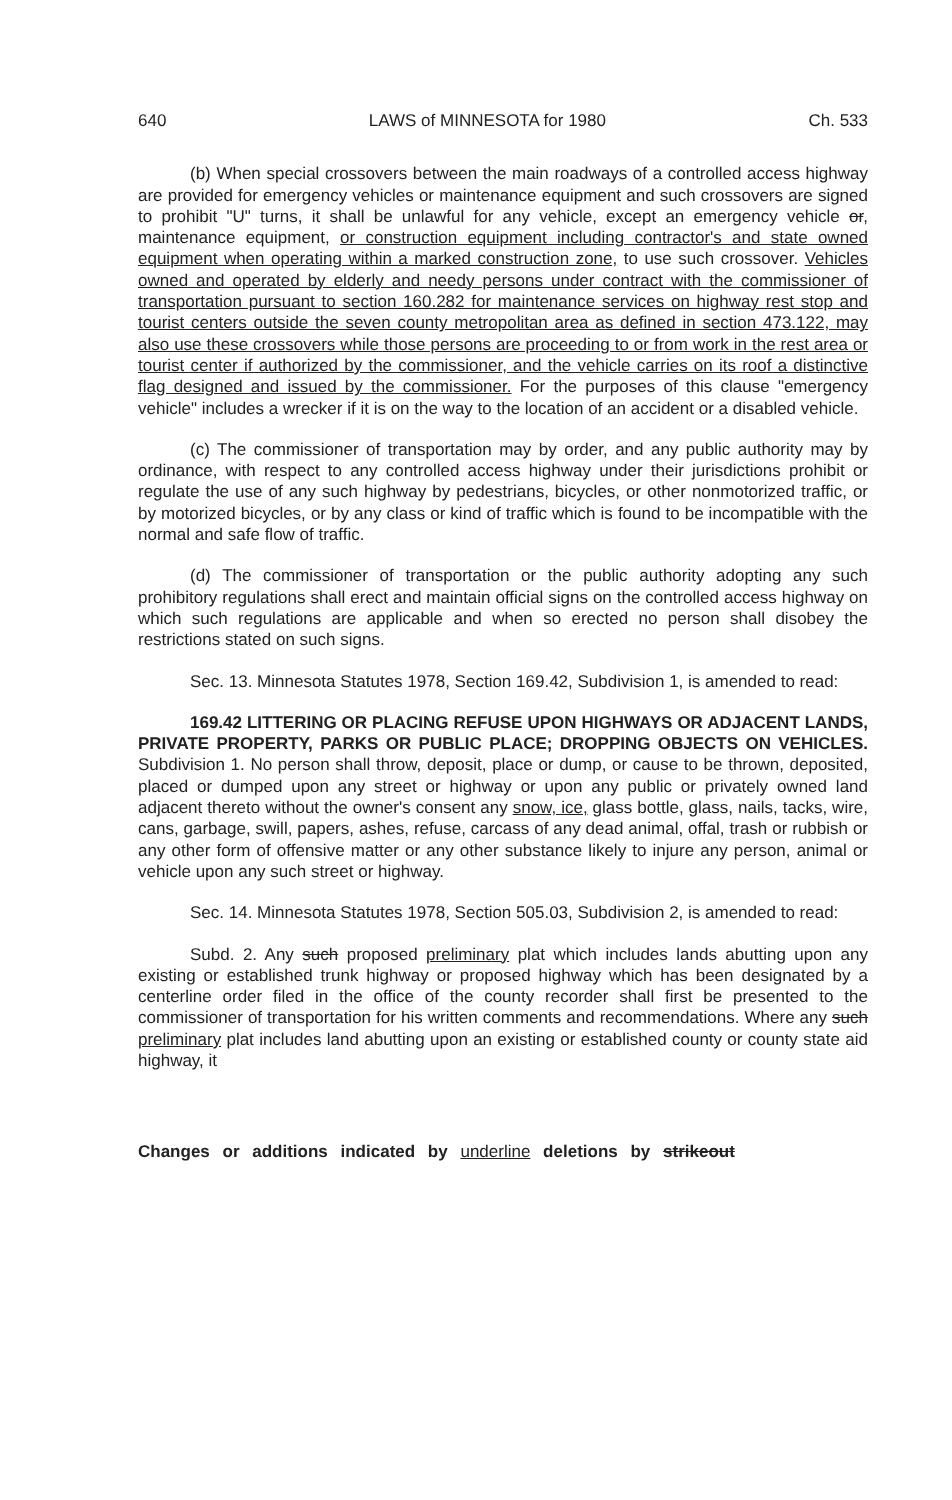640 LAWS of MINNESOTA for 1980 Ch. 533
(b) When special crossovers between the main roadways of a controlled access highway are provided for emergency vehicles or maintenance equipment and such crossovers are signed to prohibit "U" turns, it shall be unlawful for any vehicle, except an emergency vehicle or, maintenance equipment, or construction equipment including contractor's and state owned equipment when operating within a marked construction zone, to use such crossover. Vehicles owned and operated by elderly and needy persons under contract with the commissioner of transportation pursuant to section 160.282 for maintenance services on highway rest stop and tourist centers outside the seven county metropolitan area as defined in section 473.122, may also use these crossovers while those persons are proceeding to or from work in the rest area or tourist center if authorized by the commissioner, and the vehicle carries on its roof a distinctive flag designed and issued by the commissioner. For the purposes of this clause "emergency vehicle" includes a wrecker if it is on the way to the location of an accident or a disabled vehicle.
(c) The commissioner of transportation may by order, and any public authority may by ordinance, with respect to any controlled access highway under their jurisdictions prohibit or regulate the use of any such highway by pedestrians, bicycles, or other nonmotorized traffic, or by motorized bicycles, or by any class or kind of traffic which is found to be incompatible with the normal and safe flow of traffic.
(d) The commissioner of transportation or the public authority adopting any such prohibitory regulations shall erect and maintain official signs on the controlled access highway on which such regulations are applicable and when so erected no person shall disobey the restrictions stated on such signs.
Sec. 13. Minnesota Statutes 1978, Section 169.42, Subdivision 1, is amended to read:
169.42 LITTERING OR PLACING REFUSE UPON HIGHWAYS OR ADJACENT LANDS, PRIVATE PROPERTY, PARKS OR PUBLIC PLACE; DROPPING OBJECTS ON VEHICLES. Subdivision 1. No person shall throw, deposit, place or dump, or cause to be thrown, deposited, placed or dumped upon any street or highway or upon any public or privately owned land adjacent thereto without the owner's consent any snow, ice, glass bottle, glass, nails, tacks, wire, cans, garbage, swill, papers, ashes, refuse, carcass of any dead animal, offal, trash or rubbish or any other form of offensive matter or any other substance likely to injure any person, animal or vehicle upon any such street or highway.
Sec. 14. Minnesota Statutes 1978, Section 505.03, Subdivision 2, is amended to read:
Subd. 2. Any such proposed preliminary plat which includes lands abutting upon any existing or established trunk highway or proposed highway which has been designated by a centerline order filed in the office of the county recorder shall first be presented to the commissioner of transportation for his written comments and recommendations. Where any such preliminary plat includes land abutting upon an existing or established county or county state aid highway, it
Changes or additions indicated by underline deletions by strikeout